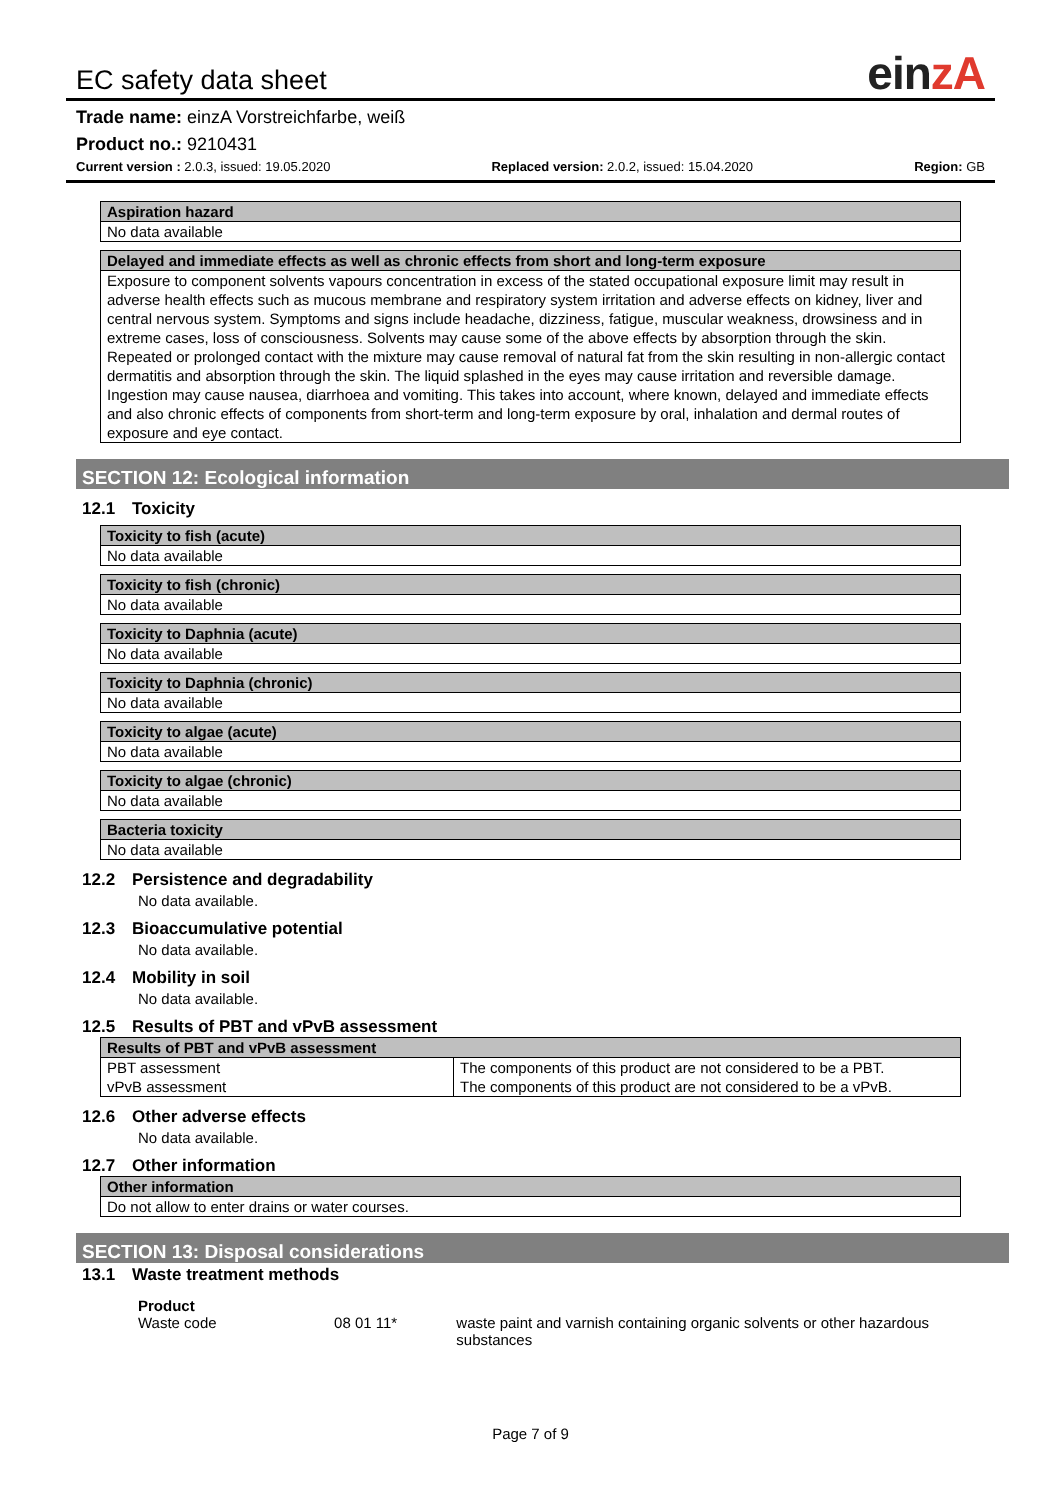EC safety data sheet
einzA
Trade name: einzA Vorstreichfarbe, weiß
Product no.: 9210431
Current version : 2.0.3, issued: 19.05.2020
Replaced version: 2.0.2, issued: 15.04.2020
Region: GB
| Aspiration hazard |
| --- |
| No data available |
| Delayed and immediate effects as well as chronic effects from short and long-term exposure |
| --- |
| Exposure to component solvents vapours concentration in excess of the stated occupational exposure limit may result in adverse health effects such as mucous membrane and respiratory system irritation and adverse effects on kidney, liver and central nervous system. Symptoms and signs include headache, dizziness, fatigue, muscular weakness, drowsiness and in extreme cases, loss of consciousness. Solvents may cause some of the above effects by absorption through the skin. Repeated or prolonged contact with the mixture may cause removal of natural fat from the skin resulting in non-allergic contact dermatitis and absorption through the skin. The liquid splashed in the eyes may cause irritation and reversible damage. Ingestion may cause nausea, diarrhoea and vomiting. This takes into account, where known, delayed and immediate effects and also chronic effects of components from short-term and long-term exposure by oral, inhalation and dermal routes of exposure and eye contact. |
SECTION 12: Ecological information
12.1 Toxicity
| Toxicity to fish (acute) |
| --- |
| No data available |
| Toxicity to fish (chronic) |
| --- |
| No data available |
| Toxicity to Daphnia (acute) |
| --- |
| No data available |
| Toxicity to Daphnia (chronic) |
| --- |
| No data available |
| Toxicity to algae (acute) |
| --- |
| No data available |
| Toxicity to algae (chronic) |
| --- |
| No data available |
| Bacteria toxicity |
| --- |
| No data available |
12.2 Persistence and degradability
No data available.
12.3 Bioaccumulative potential
No data available.
12.4 Mobility in soil
No data available.
12.5 Results of PBT and vPvB assessment
| Results of PBT and vPvB assessment | |
| --- | --- |
| PBT assessment | The components of this product are not considered to be a PBT. |
| vPvB assessment | The components of this product are not considered to be a vPvB. |
12.6 Other adverse effects
No data available.
12.7 Other information
| Other information |
| --- |
| Do not allow to enter drains or water courses. |
SECTION 13: Disposal considerations
13.1 Waste treatment methods
Product
Waste code 08 01 11* waste paint and varnish containing organic solvents or other hazardous substances
Page 7 of 9